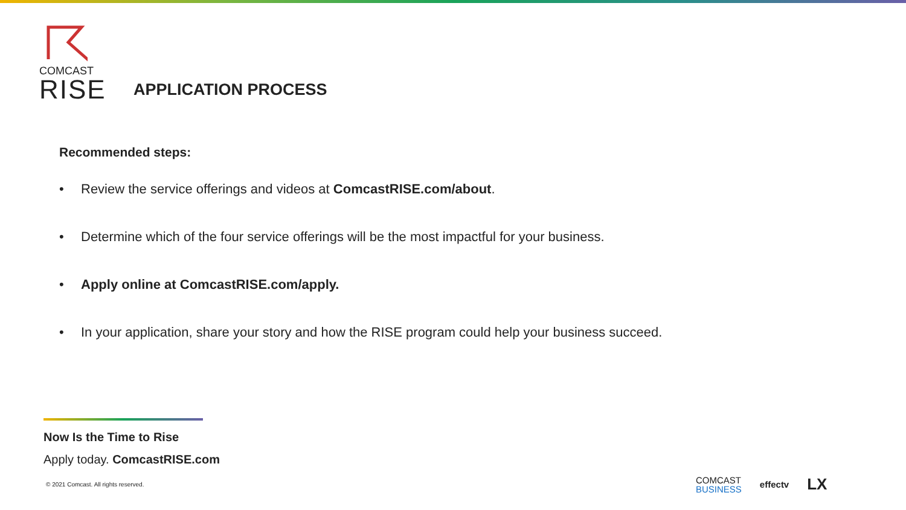COMCAST
RISE
APPLICATION PROCESS
Recommended steps:
• Review the service offerings and videos at ComcastRISE.com/about.
• Determine which of the four service offerings will be the most impactful for your business.
• Apply online at ComcastRISE.com/apply.
• In your application, share your story and how the RISE program could help your business succeed.
Now Is the Time to Rise
Apply today. ComcastRISE.com
© 2021 Comcast. All rights reserved.
COMCAST
BUSINESS
effectv LX